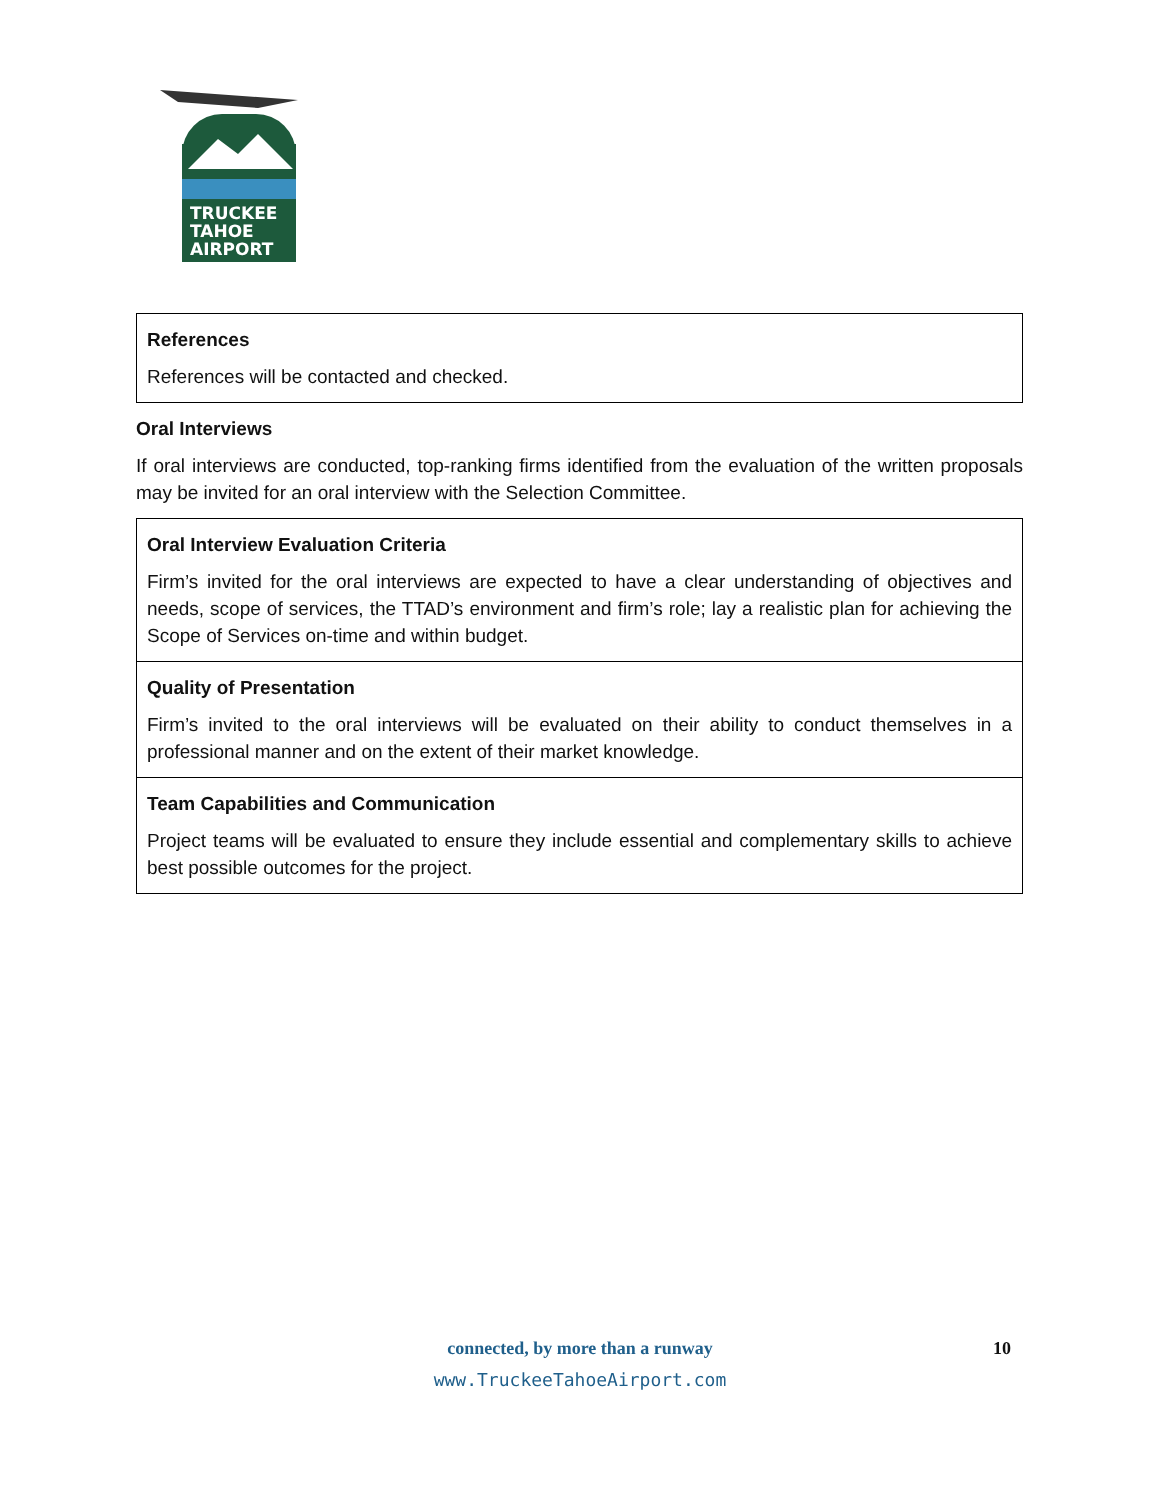TRUCKEE
TAHOE
AIRPORT
| References References will be contacted and checked. |
Oral Interviews
If oral interviews are conducted, top-ranking firms identified from the evaluation of the written proposals may be invited for an oral interview with the Selection Committee.
| Oral Interview Evaluation Criteria Firm’s invited for the oral interviews are expected to have a clear understanding of objectives and needs, scope of services, the TTAD’s environment and firm’s role; lay a realistic plan for achieving the Scope of Services on-time and within budget. |
| Quality of Presentation Firm’s invited to the oral interviews will be evaluated on their ability to conduct themselves in a professional manner and on the extent of their market knowledge. |
| Team Capabilities and Communication Project teams will be evaluated to ensure they include essential and complementary skills to achieve best possible outcomes for the project. |
connected, by more than a runway
www.TruckeeTahoeAirport.com
10